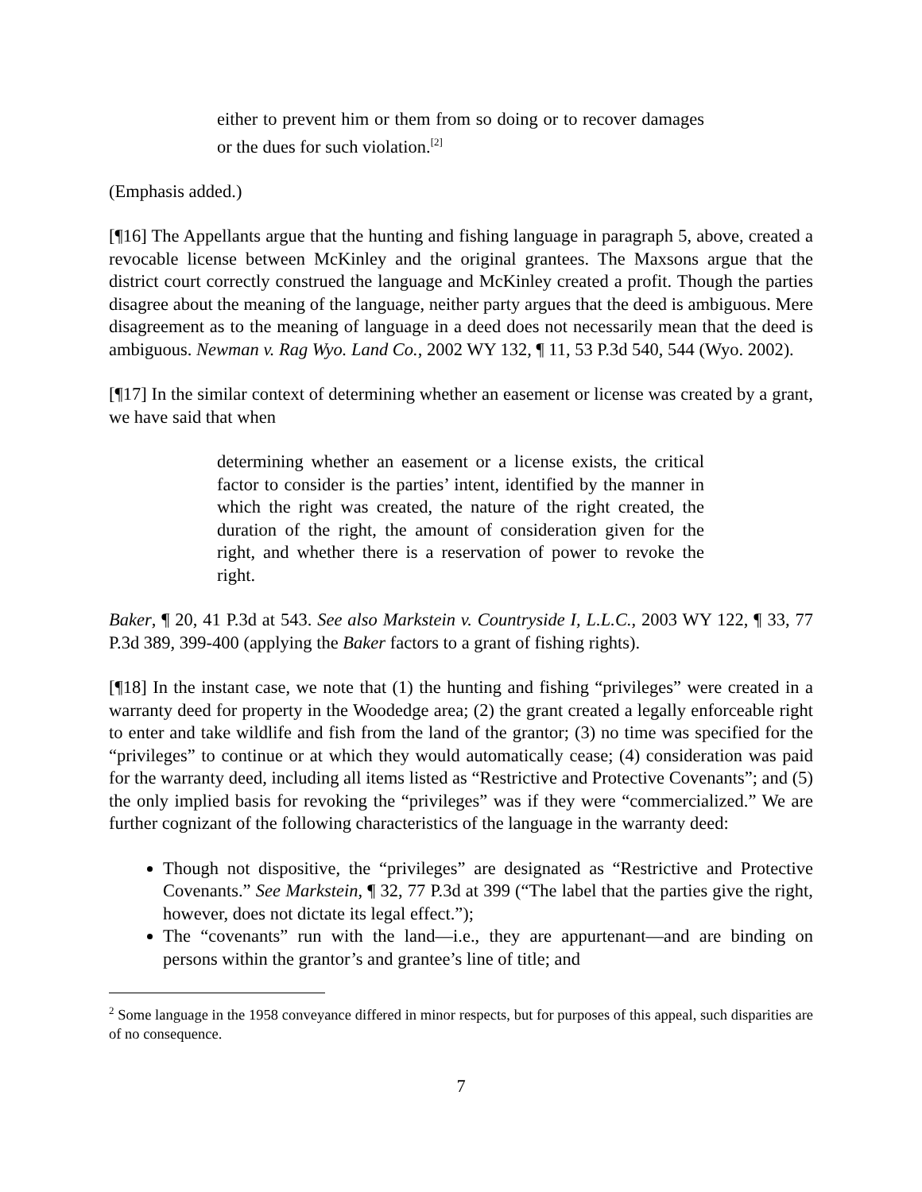either to prevent him or them from so doing or to recover damages or the dues for such violation.<sup>[2]</sup>
(Emphasis added.)
[¶16] The Appellants argue that the hunting and fishing language in paragraph 5, above, created a revocable license between McKinley and the original grantees. The Maxsons argue that the district court correctly construed the language and McKinley created a profit. Though the parties disagree about the meaning of the language, neither party argues that the deed is ambiguous. Mere disagreement as to the meaning of language in a deed does not necessarily mean that the deed is ambiguous. Newman v. Rag Wyo. Land Co., 2002 WY 132, ¶ 11, 53 P.3d 540, 544 (Wyo. 2002).
[¶17] In the similar context of determining whether an easement or license was created by a grant, we have said that when
determining whether an easement or a license exists, the critical factor to consider is the parties’ intent, identified by the manner in which the right was created, the nature of the right created, the duration of the right, the amount of consideration given for the right, and whether there is a reservation of power to revoke the right.
Baker, ¶ 20, 41 P.3d at 543. See also Markstein v. Countryside I, L.L.C., 2003 WY 122, ¶ 33, 77 P.3d 389, 399-400 (applying the Baker factors to a grant of fishing rights).
[¶18] In the instant case, we note that (1) the hunting and fishing “privileges” were created in a warranty deed for property in the Woodedge area; (2) the grant created a legally enforceable right to enter and take wildlife and fish from the land of the grantor; (3) no time was specified for the “privileges” to continue or at which they would automatically cease; (4) consideration was paid for the warranty deed, including all items listed as “Restrictive and Protective Covenants”; and (5) the only implied basis for revoking the “privileges” was if they were “commercialized.” We are further cognizant of the following characteristics of the language in the warranty deed:
Though not dispositive, the “privileges” are designated as “Restrictive and Protective Covenants.” See Markstein, ¶ 32, 77 P.3d at 399 (“The label that the parties give the right, however, does not dictate its legal effect.”);
The “covenants” run with the land—i.e., they are appurtenant—and are binding on persons within the grantor’s and grantee’s line of title; and
<sup>2</sup> Some language in the 1958 conveyance differed in minor respects, but for purposes of this appeal, such disparities are of no consequence.
7